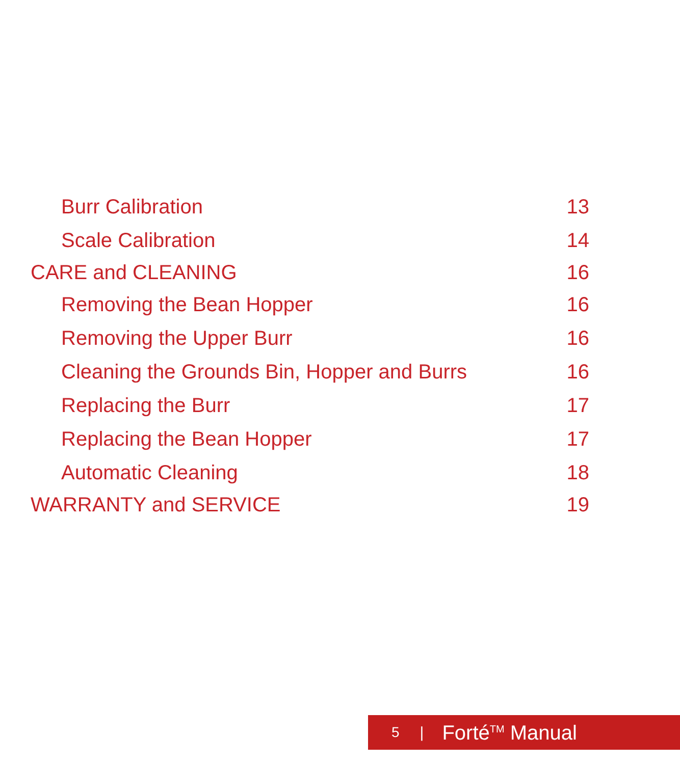Burr Calibration 13
Scale Calibration 14
CARE and CLEANING 16
Removing the Bean Hopper 16
Removing the Upper Burr 16
Cleaning the Grounds Bin, Hopper and Burrs 16
Replacing the Burr 17
Replacing the Bean Hopper 17
Automatic Cleaning 18
WARRANTY and SERVICE 19
5 | Forté<sup>TM</sup> Manual